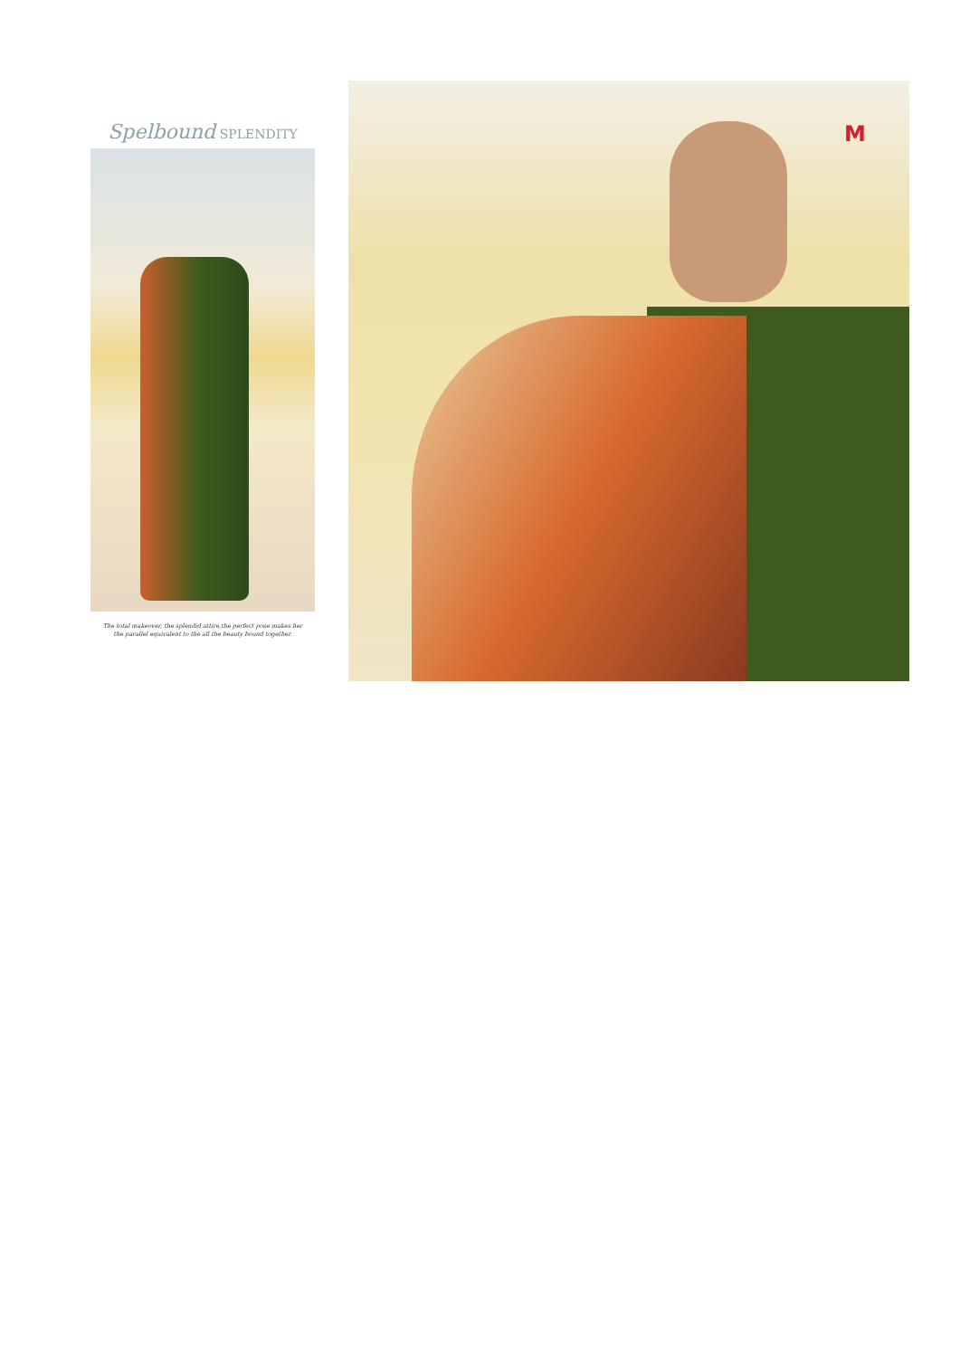Spelbound SPLENDITY
The total makeover, the splendid attire,the perfect pose makes her
the parallel equivalent to the all the beauty bound together.
M